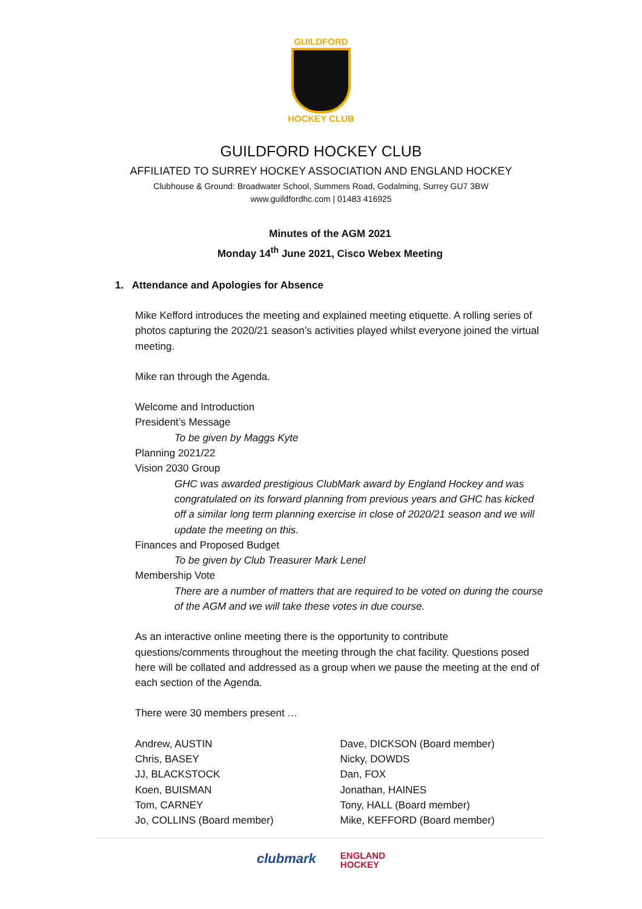GUILDFORD
HOCKEY CLUB
GUILDFORD HOCKEY CLUB
AFFILIATED TO SURREY HOCKEY ASSOCIATION AND ENGLAND HOCKEY
Clubhouse & Ground: Broadwater School, Summers Road, Godalming, Surrey GU7 3BW
www.guildfordhc.com | 01483 416925
Minutes of the AGM 2021
Monday 14<sup>th</sup> June 2021, Cisco Webex Meeting
1. Attendance and Apologies for Absence
Mike Kefford introduces the meeting and explained meeting etiquette. A rolling series of photos capturing the 2020/21 season’s activities played whilst everyone joined the virtual meeting.
Mike ran through the Agenda.
Welcome and Introduction
President’s Message
To be given by Maggs Kyte
Planning 2021/22
Vision 2030 Group
GHC was awarded prestigious ClubMark award by England Hockey and was congratulated on its forward planning from previous years and GHC has kicked off a similar long term planning exercise in close of 2020/21 season and we will update the meeting on this.
Finances and Proposed Budget
To be given by Club Treasurer Mark Lenel
Membership Vote
There are a number of matters that are required to be voted on during the course of the AGM and we will take these votes in due course.
As an interactive online meeting there is the opportunity to contribute questions/comments throughout the meeting through the chat facility. Questions posed here will be collated and addressed as a group when we pause the meeting at the end of each section of the Agenda.
There were 30 members present …
Andrew, AUSTIN
Chris, BASEY
JJ, BLACKSTOCK
Koen, BUISMAN
Tom, CARNEY
Jo, COLLINS (Board member)
Dave, DICKSON (Board member)
Nicky, DOWDS
Dan, FOX
Jonathan, HAINES
Tony, HALL (Board member)
Mike, KEFFORD (Board member)
clubmark ENGLAND
HOCKEY